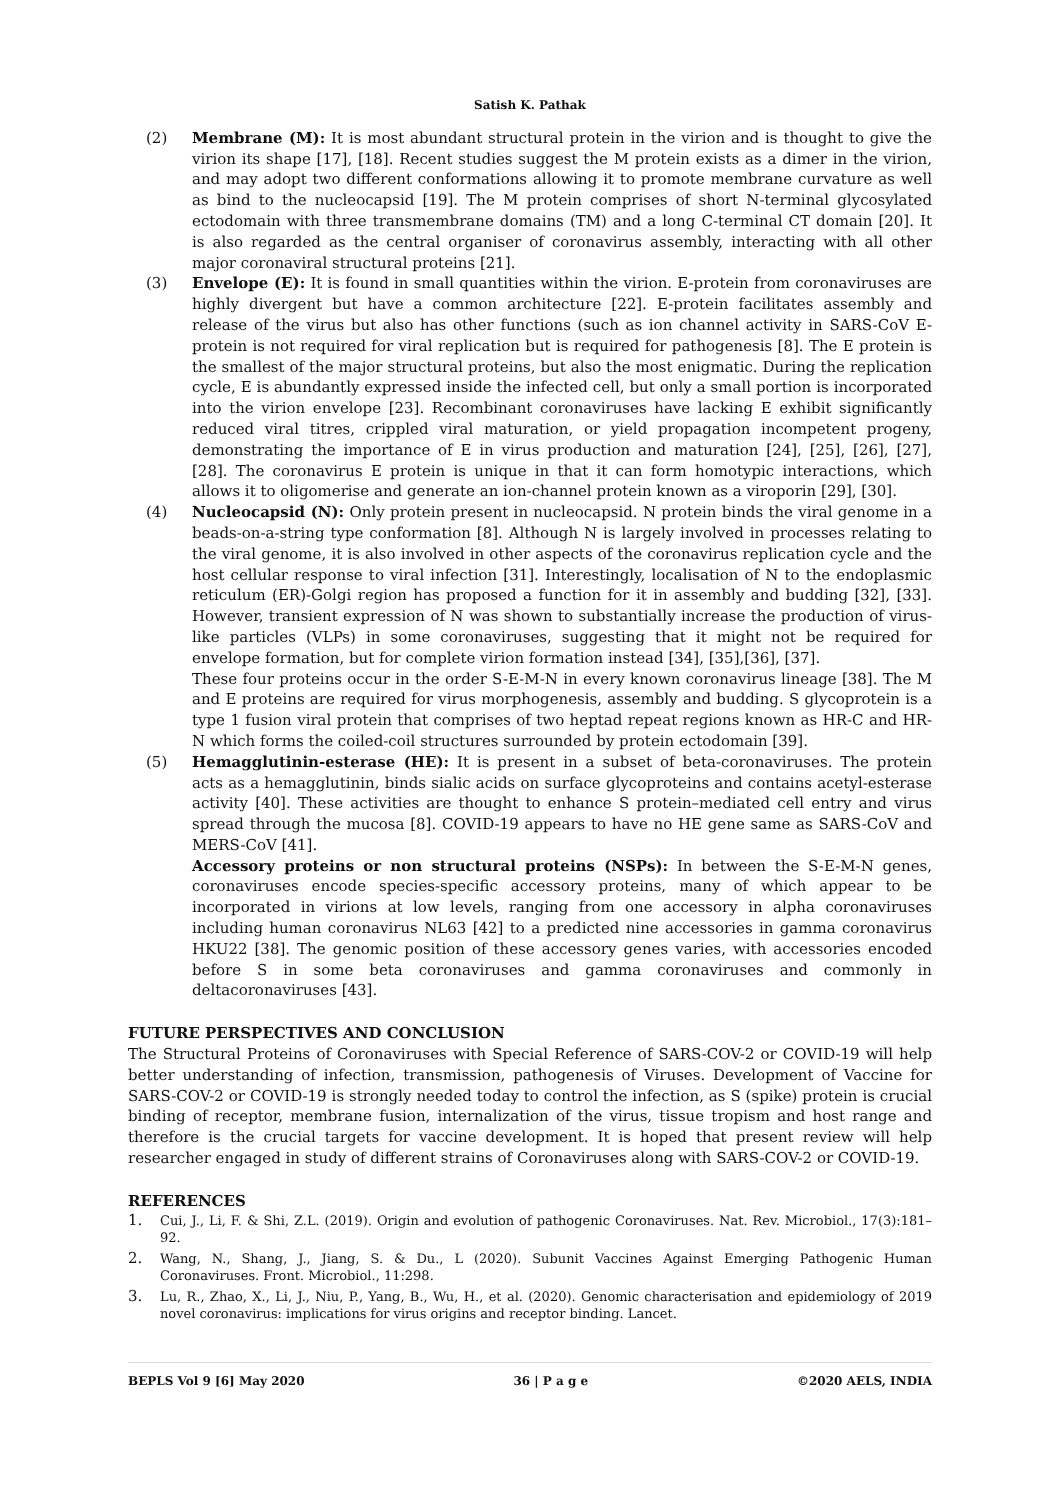Satish K. Pathak
(2) Membrane (M): It is most abundant structural protein in the virion and is thought to give the virion its shape [17], [18]. Recent studies suggest the M protein exists as a dimer in the virion, and may adopt two different conformations allowing it to promote membrane curvature as well as bind to the nucleocapsid [19]. The M protein comprises of short N-terminal glycosylated ectodomain with three transmembrane domains (TM) and a long C-terminal CT domain [20]. It is also regarded as the central organiser of coronavirus assembly, interacting with all other major coronaviral structural proteins [21].
(3) Envelope (E): It is found in small quantities within the virion. E-protein from coronaviruses are highly divergent but have a common architecture [22]. E-protein facilitates assembly and release of the virus but also has other functions (such as ion channel activity in SARS-CoV E-protein is not required for viral replication but is required for pathogenesis [8]. The E protein is the smallest of the major structural proteins, but also the most enigmatic. During the replication cycle, E is abundantly expressed inside the infected cell, but only a small portion is incorporated into the virion envelope [23]. Recombinant coronaviruses have lacking E exhibit significantly reduced viral titres, crippled viral maturation, or yield propagation incompetent progeny, demonstrating the importance of E in virus production and maturation [24], [25], [26], [27], [28]. The coronavirus E protein is unique in that it can form homotypic interactions, which allows it to oligomerise and generate an ion-channel protein known as a viroporin [29], [30].
(4) Nucleocapsid (N): Only protein present in nucleocapsid. N protein binds the viral genome in a beads-on-a-string type conformation [8]. Although N is largely involved in processes relating to the viral genome, it is also involved in other aspects of the coronavirus replication cycle and the host cellular response to viral infection [31]. Interestingly, localisation of N to the endoplasmic reticulum (ER)-Golgi region has proposed a function for it in assembly and budding [32], [33]. However, transient expression of N was shown to substantially increase the production of virus-like particles (VLPs) in some coronaviruses, suggesting that it might not be required for envelope formation, but for complete virion formation instead [34], [35],[36], [37].
These four proteins occur in the order S-E-M-N in every known coronavirus lineage [38]. The M and E proteins are required for virus morphogenesis, assembly and budding. S glycoprotein is a type 1 fusion viral protein that comprises of two heptad repeat regions known as HR-C and HR-N which forms the coiled-coil structures surrounded by protein ectodomain [39].
(5) Hemagglutinin-esterase (HE): It is present in a subset of beta-coronaviruses. The protein acts as a hemagglutinin, binds sialic acids on surface glycoproteins and contains acetyl-esterase activity [40]. These activities are thought to enhance S protein–mediated cell entry and virus spread through the mucosa [8]. COVID-19 appears to have no HE gene same as SARS-CoV and MERS-CoV [41].
Accessory proteins or non structural proteins (NSPs): In between the S-E-M-N genes, coronaviruses encode species-specific accessory proteins, many of which appear to be incorporated in virions at low levels, ranging from one accessory in alpha coronaviruses including human coronavirus NL63 [42] to a predicted nine accessories in gamma coronavirus HKU22 [38]. The genomic position of these accessory genes varies, with accessories encoded before S in some beta coronaviruses and gamma coronaviruses and commonly in deltacoronaviruses [43].
FUTURE PERSPECTIVES AND CONCLUSION
The Structural Proteins of Coronaviruses with Special Reference of SARS-COV-2 or COVID-19 will help better understanding of infection, transmission, pathogenesis of Viruses. Development of Vaccine for SARS-COV-2 or COVID-19 is strongly needed today to control the infection, as S (spike) protein is crucial binding of receptor, membrane fusion, internalization of the virus, tissue tropism and host range and therefore is the crucial targets for vaccine development. It is hoped that present review will help researcher engaged in study of different strains of Coronaviruses along with SARS-COV-2 or COVID-19.
REFERENCES
1. Cui, J., Li, F. & Shi, Z.L. (2019). Origin and evolution of pathogenic Coronaviruses. Nat. Rev. Microbiol., 17(3):181–92.
2. Wang, N., Shang, J., Jiang, S. & Du., L (2020). Subunit Vaccines Against Emerging Pathogenic Human Coronaviruses. Front. Microbiol., 11:298.
3. Lu, R., Zhao, X., Li, J., Niu, P., Yang, B., Wu, H., et al. (2020). Genomic characterisation and epidemiology of 2019 novel coronavirus: implications for virus origins and receptor binding. Lancet.
BEPLS Vol 9 [6] May 2020 36 | P a g e ©2020 AELS, INDIA